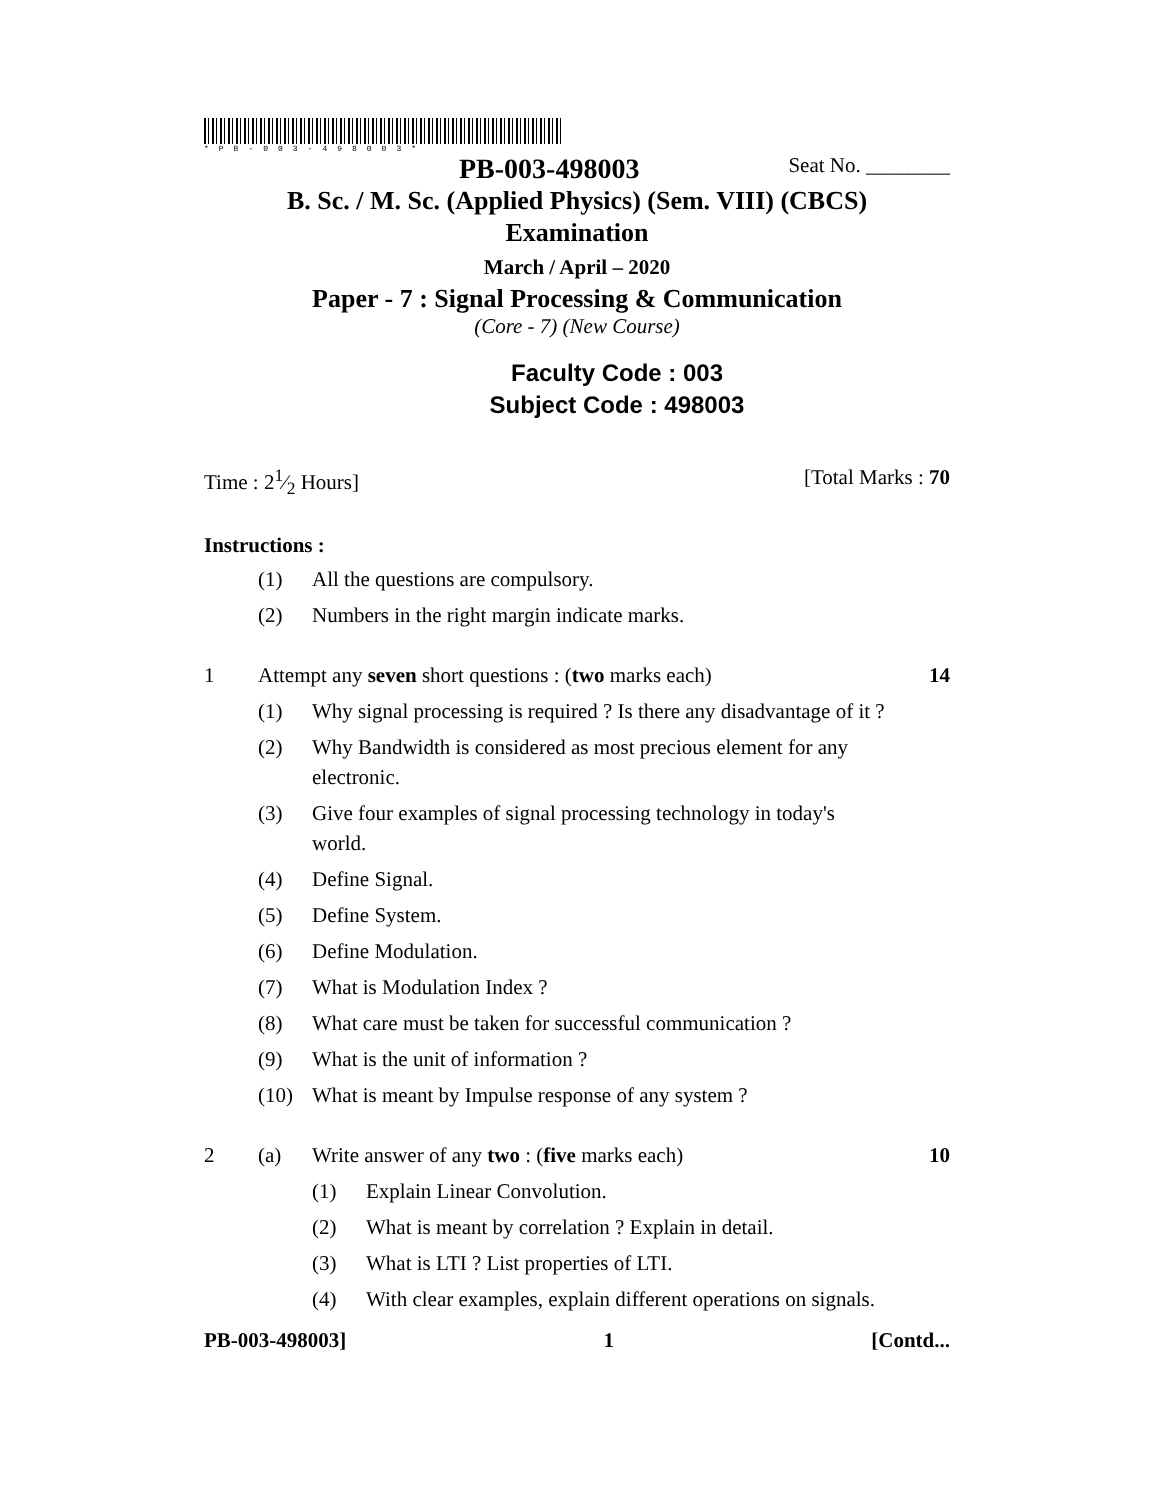*PB-003-498003*
PB-003-498003 Seat No. ________
B. Sc. / M. Sc. (Applied Physics) (Sem. VIII) (CBCS)
Examination
March / April – 2020
Paper - 7 : Signal Processing & Communication
(Core - 7) (New Course)
Faculty Code : 003
Subject Code : 498003
Time : 21⁄2 Hours] [Total Marks : 70
Instructions :
(1) All the questions are compulsory.
(2) Numbers in the right margin indicate marks.
1 Attempt any seven short questions : (two marks each) 14
(1) Why signal processing is required ? Is there any disadvantage of it ?
(2) Why Bandwidth is considered as most precious element for any electronic.
(3) Give four examples of signal processing technology in today's world.
(4) Define Signal.
(5) Define System.
(6) Define Modulation.
(7) What is Modulation Index ?
(8) What care must be taken for successful communication ?
(9) What is the unit of information ?
(10) What is meant by Impulse response of any system ?
2 (a) Write answer of any two : (five marks each) 10
(1) Explain Linear Convolution.
(2) What is meant by correlation ? Explain in detail.
(3) What is LTI ? List properties of LTI.
(4) With clear examples, explain different operations on signals.
PB-003-498003] 1 [Contd...